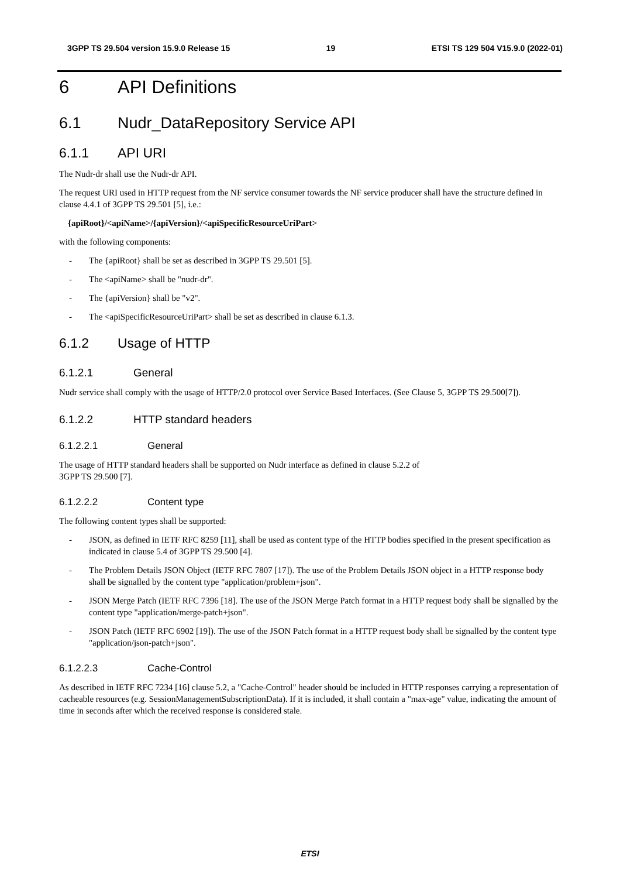3GPP TS 29.504 version 15.9.0 Release 15 19 ETSI TS 129 504 V15.9.0 (2022-01)
6 API Definitions
6.1 Nudr_DataRepository Service API
6.1.1 API URI
The Nudr-dr shall use the Nudr-dr API.
The request URI used in HTTP request from the NF service consumer towards the NF service producer shall have the structure defined in clause 4.4.1 of 3GPP TS 29.501 [5], i.e.:
{apiRoot}/<apiName>/{apiVersion}/<apiSpecificResourceUriPart>
with the following components:
- The {apiRoot} shall be set as described in 3GPP TS 29.501 [5].
- The <apiName> shall be "nudr-dr".
- The {apiVersion} shall be "v2".
- The <apiSpecificResourceUriPart> shall be set as described in clause 6.1.3.
6.1.2 Usage of HTTP
6.1.2.1 General
Nudr service shall comply with the usage of HTTP/2.0 protocol over Service Based Interfaces. (See Clause 5, 3GPP TS 29.500[7]).
6.1.2.2 HTTP standard headers
6.1.2.2.1 General
The usage of HTTP standard headers shall be supported on Nudr interface as defined in clause 5.2.2 of
3GPP TS 29.500 [7].
6.1.2.2.2 Content type
The following content types shall be supported:
- JSON, as defined in IETF RFC 8259 [11], shall be used as content type of the HTTP bodies specified in the present specification as indicated in clause 5.4 of 3GPP TS 29.500 [4].
- The Problem Details JSON Object (IETF RFC 7807 [17]). The use of the Problem Details JSON object in a HTTP response body shall be signalled by the content type "application/problem+json".
- JSON Merge Patch (IETF RFC 7396 [18]. The use of the JSON Merge Patch format in a HTTP request body shall be signalled by the content type "application/merge-patch+json".
- JSON Patch (IETF RFC 6902 [19]). The use of the JSON Patch format in a HTTP request body shall be signalled by the content type "application/json-patch+json".
6.1.2.2.3 Cache-Control
As described in IETF RFC 7234 [16] clause 5.2, a "Cache-Control" header should be included in HTTP responses carrying a representation of cacheable resources (e.g. SessionManagementSubscriptionData). If it is included, it shall contain a "max-age" value, indicating the amount of time in seconds after which the received response is considered stale.
ETSI